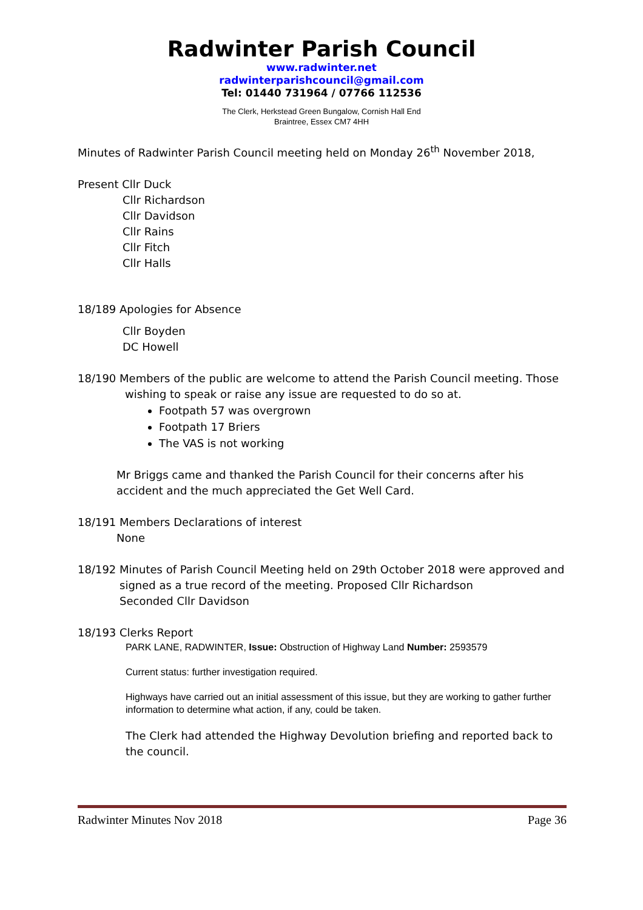Radwinter Parish Council
www.radwinter.net
radwinterparishcouncil@gmail.com
Tel: 01440 731964 / 07766 112536
The Clerk, Herkstead Green Bungalow, Cornish Hall End
Braintree, Essex CM7 4HH
Minutes of Radwinter Parish Council meeting held on Monday 26<sup>th</sup> November 2018,
Present Cllr Duck
Cllr Richardson
Cllr Davidson
Cllr Rains
Cllr Fitch
Cllr Halls
18/189 Apologies for Absence
Cllr Boyden
DC Howell
18/190 Members of the public are welcome to attend the Parish Council meeting. Those
wishing to speak or raise any issue are requested to do so at.
Footpath 57 was overgrown
Footpath 17 Briers
The VAS is not working
Mr Briggs came and thanked the Parish Council for their concerns after his accident and the much appreciated the Get Well Card.
18/191 Members Declarations of interest
None
18/192 Minutes of Parish Council Meeting held on 29th October 2018 were approved and
signed as a true record of the meeting. Proposed Cllr Richardson
Seconded Cllr Davidson
18/193 Clerks Report
PARK LANE, RADWINTER, Issue: Obstruction of Highway Land Number: 2593579
Current status: further investigation required.
Highways have carried out an initial assessment of this issue, but they are working to gather further information to determine what action, if any, could be taken.
The Clerk had attended the Highway Devolution briefing and reported back to the council.
Radwinter Minutes Nov 2018 Page 36